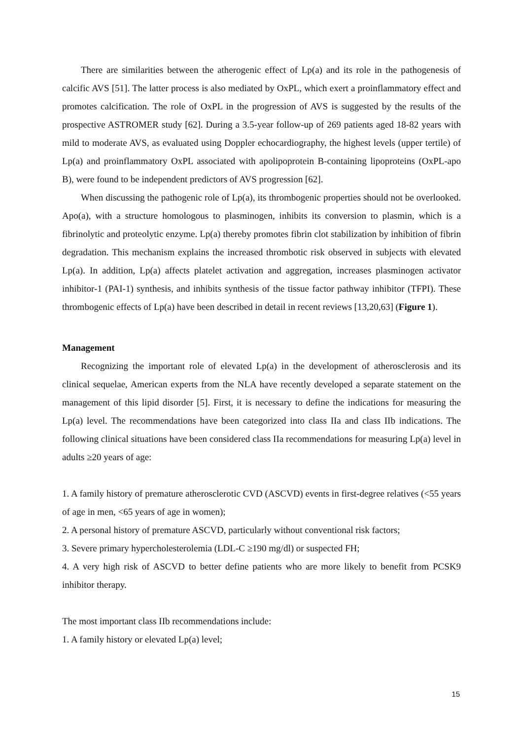There are similarities between the atherogenic effect of Lp(a) and its role in the pathogenesis of calcific AVS [51]. The latter process is also mediated by OxPL, which exert a proinflammatory effect and promotes calcification. The role of OxPL in the progression of AVS is suggested by the results of the prospective ASTROMER study [62]. During a 3.5-year follow-up of 269 patients aged 18-82 years with mild to moderate AVS, as evaluated using Doppler echocardiography, the highest levels (upper tertile) of Lp(a) and proinflammatory OxPL associated with apolipoprotein B-containing lipoproteins (OxPL-apo B), were found to be independent predictors of AVS progression [62].
When discussing the pathogenic role of Lp(a), its thrombogenic properties should not be overlooked. Apo(a), with a structure homologous to plasminogen, inhibits its conversion to plasmin, which is a fibrinolytic and proteolytic enzyme. Lp(a) thereby promotes fibrin clot stabilization by inhibition of fibrin degradation. This mechanism explains the increased thrombotic risk observed in subjects with elevated Lp(a). In addition, Lp(a) affects platelet activation and aggregation, increases plasminogen activator inhibitor-1 (PAI-1) synthesis, and inhibits synthesis of the tissue factor pathway inhibitor (TFPI). These thrombogenic effects of Lp(a) have been described in detail in recent reviews [13,20,63] (Figure 1).
Management
Recognizing the important role of elevated Lp(a) in the development of atherosclerosis and its clinical sequelae, American experts from the NLA have recently developed a separate statement on the management of this lipid disorder [5]. First, it is necessary to define the indications for measuring the Lp(a) level. The recommendations have been categorized into class IIa and class IIb indications. The following clinical situations have been considered class IIa recommendations for measuring Lp(a) level in adults ≥20 years of age:
1. A family history of premature atherosclerotic CVD (ASCVD) events in first-degree relatives (<55 years of age in men, <65 years of age in women);
2. A personal history of premature ASCVD, particularly without conventional risk factors;
3. Severe primary hypercholesterolemia (LDL-C ≥190 mg/dl) or suspected FH;
4. A very high risk of ASCVD to better define patients who are more likely to benefit from PCSK9 inhibitor therapy.
The most important class IIb recommendations include:
1. A family history or elevated Lp(a) level;
15